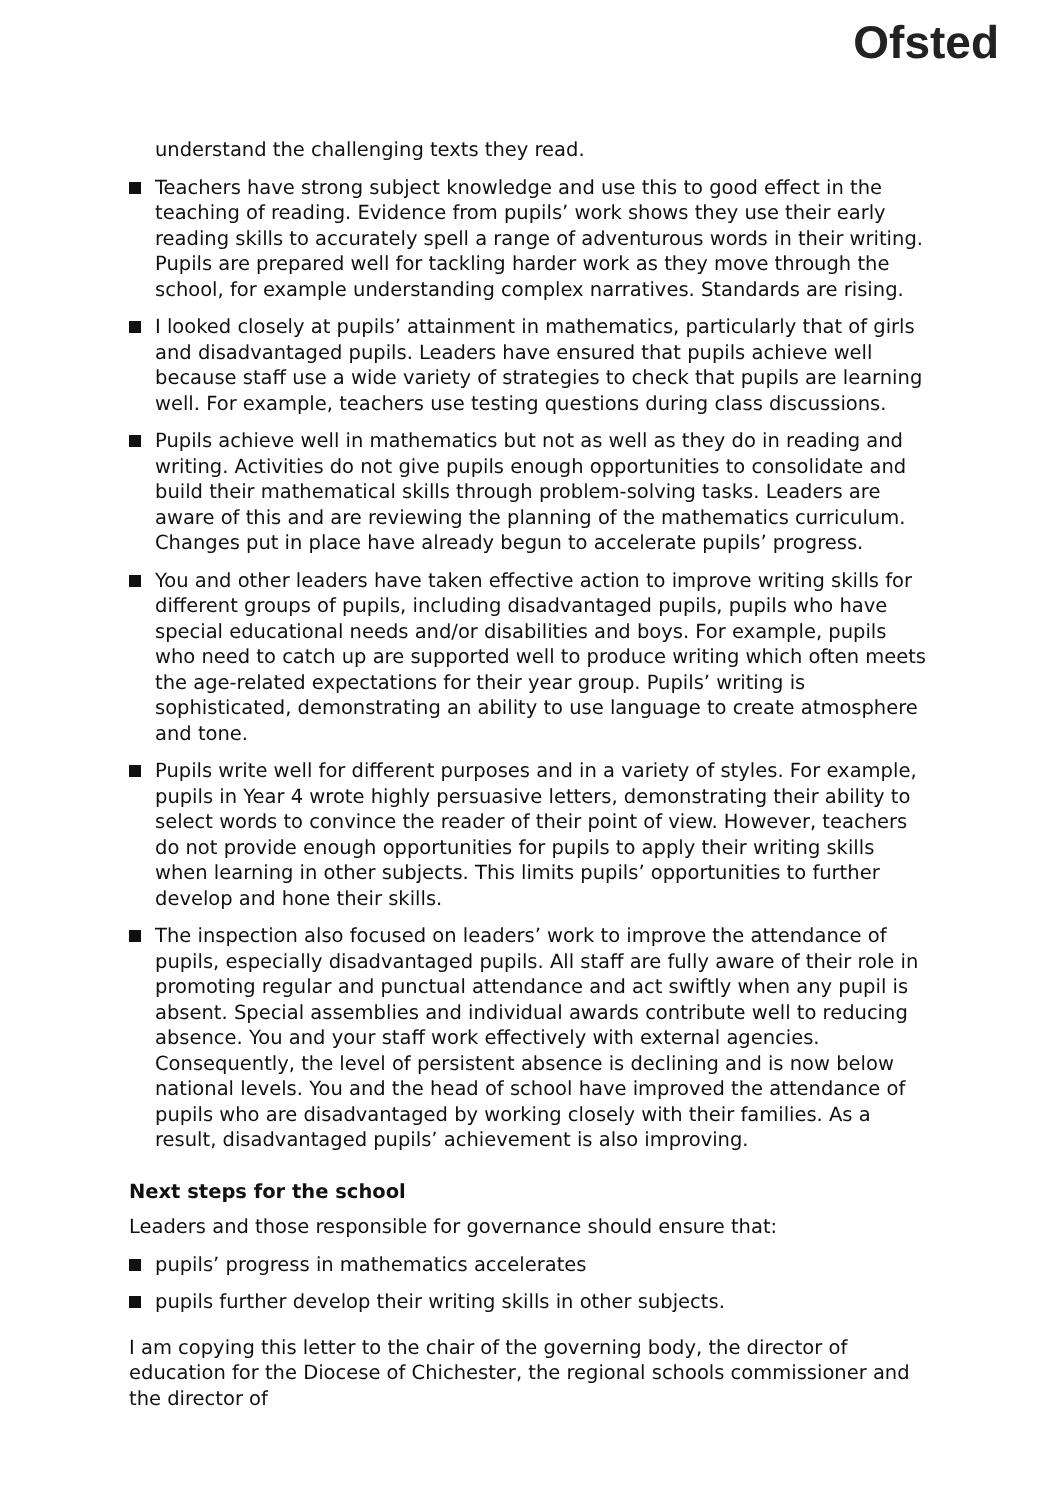Ofsted
understand the challenging texts they read.
Teachers have strong subject knowledge and use this to good effect in the teaching of reading. Evidence from pupils’ work shows they use their early reading skills to accurately spell a range of adventurous words in their writing. Pupils are prepared well for tackling harder work as they move through the school, for example understanding complex narratives. Standards are rising.
I looked closely at pupils’ attainment in mathematics, particularly that of girls and disadvantaged pupils. Leaders have ensured that pupils achieve well because staff use a wide variety of strategies to check that pupils are learning well. For example, teachers use testing questions during class discussions.
Pupils achieve well in mathematics but not as well as they do in reading and writing. Activities do not give pupils enough opportunities to consolidate and build their mathematical skills through problem-solving tasks. Leaders are aware of this and are reviewing the planning of the mathematics curriculum. Changes put in place have already begun to accelerate pupils’ progress.
You and other leaders have taken effective action to improve writing skills for different groups of pupils, including disadvantaged pupils, pupils who have special educational needs and/or disabilities and boys. For example, pupils who need to catch up are supported well to produce writing which often meets the age-related expectations for their year group. Pupils’ writing is sophisticated, demonstrating an ability to use language to create atmosphere and tone.
Pupils write well for different purposes and in a variety of styles. For example, pupils in Year 4 wrote highly persuasive letters, demonstrating their ability to select words to convince the reader of their point of view. However, teachers do not provide enough opportunities for pupils to apply their writing skills when learning in other subjects. This limits pupils’ opportunities to further develop and hone their skills.
The inspection also focused on leaders’ work to improve the attendance of pupils, especially disadvantaged pupils. All staff are fully aware of their role in promoting regular and punctual attendance and act swiftly when any pupil is absent. Special assemblies and individual awards contribute well to reducing absence. You and your staff work effectively with external agencies. Consequently, the level of persistent absence is declining and is now below national levels. You and the head of school have improved the attendance of pupils who are disadvantaged by working closely with their families. As a result, disadvantaged pupils’ achievement is also improving.
Next steps for the school
Leaders and those responsible for governance should ensure that:
pupils’ progress in mathematics accelerates
pupils further develop their writing skills in other subjects.
I am copying this letter to the chair of the governing body, the director of education for the Diocese of Chichester, the regional schools commissioner and the director of